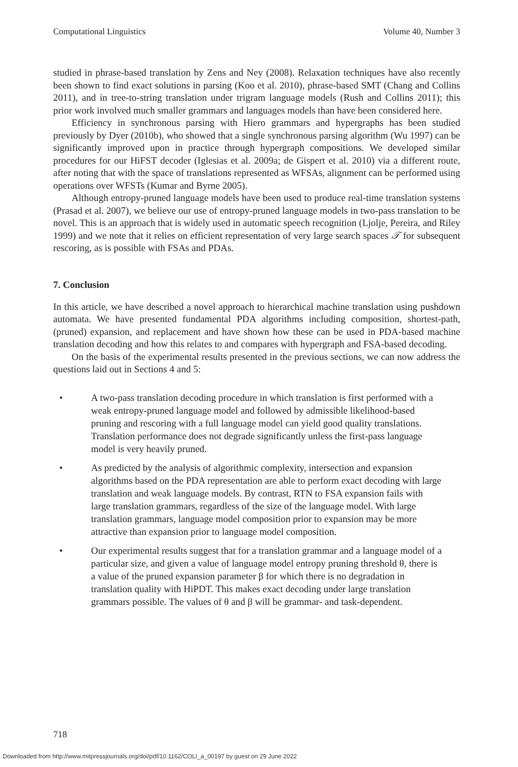Computational Linguistics Volume 40, Number 3
studied in phrase-based translation by Zens and Ney (2008). Relaxation techniques have also recently been shown to find exact solutions in parsing (Koo et al. 2010), phrase-based SMT (Chang and Collins 2011), and in tree-to-string translation under trigram language models (Rush and Collins 2011); this prior work involved much smaller grammars and languages models than have been considered here.
Efficiency in synchronous parsing with Hiero grammars and hypergraphs has been studied previously by Dyer (2010b), who showed that a single synchronous parsing algorithm (Wu 1997) can be significantly improved upon in practice through hypergraph compositions. We developed similar procedures for our HiFST decoder (Iglesias et al. 2009a; de Gispert et al. 2010) via a different route, after noting that with the space of translations represented as WFSAs, alignment can be performed using operations over WFSTs (Kumar and Byrne 2005).
Although entropy-pruned language models have been used to produce real-time translation systems (Prasad et al. 2007), we believe our use of entropy-pruned language models in two-pass translation to be novel. This is an approach that is widely used in automatic speech recognition (Ljolje, Pereira, and Riley 1999) and we note that it relies on efficient representation of very large search spaces 𝒯 for subsequent rescoring, as is possible with FSAs and PDAs.
7. Conclusion
In this article, we have described a novel approach to hierarchical machine translation using pushdown automata. We have presented fundamental PDA algorithms including composition, shortest-path, (pruned) expansion, and replacement and have shown how these can be used in PDA-based machine translation decoding and how this relates to and compares with hypergraph and FSA-based decoding.
On the basis of the experimental results presented in the previous sections, we can now address the questions laid out in Sections 4 and 5:
• A two-pass translation decoding procedure in which translation is first performed with a weak entropy-pruned language model and followed by admissible likelihood-based pruning and rescoring with a full language model can yield good quality translations. Translation performance does not degrade significantly unless the first-pass language model is very heavily pruned.
• As predicted by the analysis of algorithmic complexity, intersection and expansion algorithms based on the PDA representation are able to perform exact decoding with large translation and weak language models. By contrast, RTN to FSA expansion fails with large translation grammars, regardless of the size of the language model. With large translation grammars, language model composition prior to expansion may be more attractive than expansion prior to language model composition.
• Our experimental results suggest that for a translation grammar and a language model of a particular size, and given a value of language model entropy pruning threshold θ, there is a value of the pruned expansion parameter β for which there is no degradation in translation quality with HiPDT. This makes exact decoding under large translation grammars possible. The values of θ and β will be grammar- and task-dependent.
718
Downloaded from http://www.mitpressjournals.org/doi/pdf/10.1162/COLI_a_00197 by guest on 29 June 2022